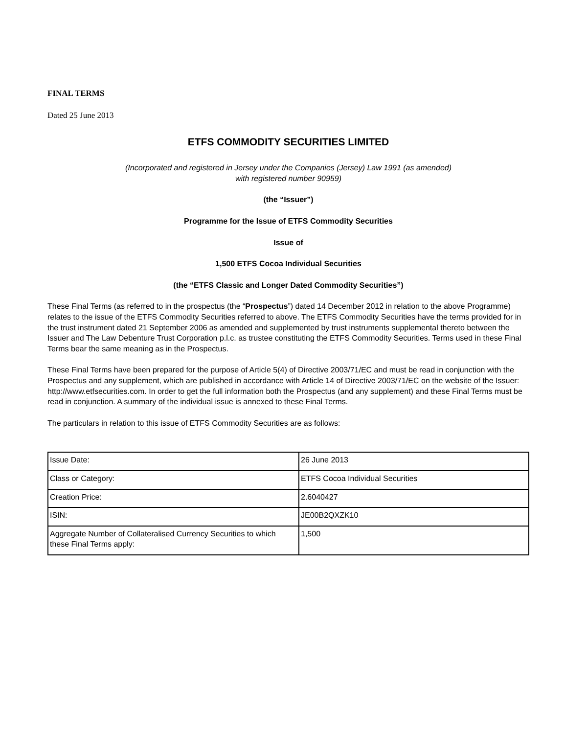FINAL TERMS
Dated 25 June 2013
ETFS COMMODITY SECURITIES LIMITED
(Incorporated and registered in Jersey under the Companies (Jersey) Law 1991 (as amended)
with registered number 90959)
(the “Issuer”)
Programme for the Issue of ETFS Commodity Securities
Issue of
1,500 ETFS Cocoa Individual Securities
(the “ETFS Classic and Longer Dated Commodity Securities”)
These Final Terms (as referred to in the prospectus (the “Prospectus”) dated 14 December 2012 in relation to the above Programme) relates to the issue of the ETFS Commodity Securities referred to above. The ETFS Commodity Securities have the terms provided for in the trust instrument dated 21 September 2006 as amended and supplemented by trust instruments supplemental thereto between the Issuer and The Law Debenture Trust Corporation p.l.c. as trustee constituting the ETFS Commodity Securities. Terms used in these Final Terms bear the same meaning as in the Prospectus.
These Final Terms have been prepared for the purpose of Article 5(4) of Directive 2003/71/EC and must be read in conjunction with the Prospectus and any supplement, which are published in accordance with Article 14 of Directive 2003/71/EC on the website of the Issuer: http://www.etfsecurities.com. In order to get the full information both the Prospectus (and any supplement) and these Final Terms must be read in conjunction. A summary of the individual issue is annexed to these Final Terms.
The particulars in relation to this issue of ETFS Commodity Securities are as follows:
| Issue Date: | 26 June 2013 |
| Class or Category: | ETFS Cocoa Individual Securities |
| Creation Price: | 2.6040427 |
| ISIN: | JE00B2QXZK10 |
| Aggregate Number of Collateralised Currency Securities to which these Final Terms apply: | 1,500 |